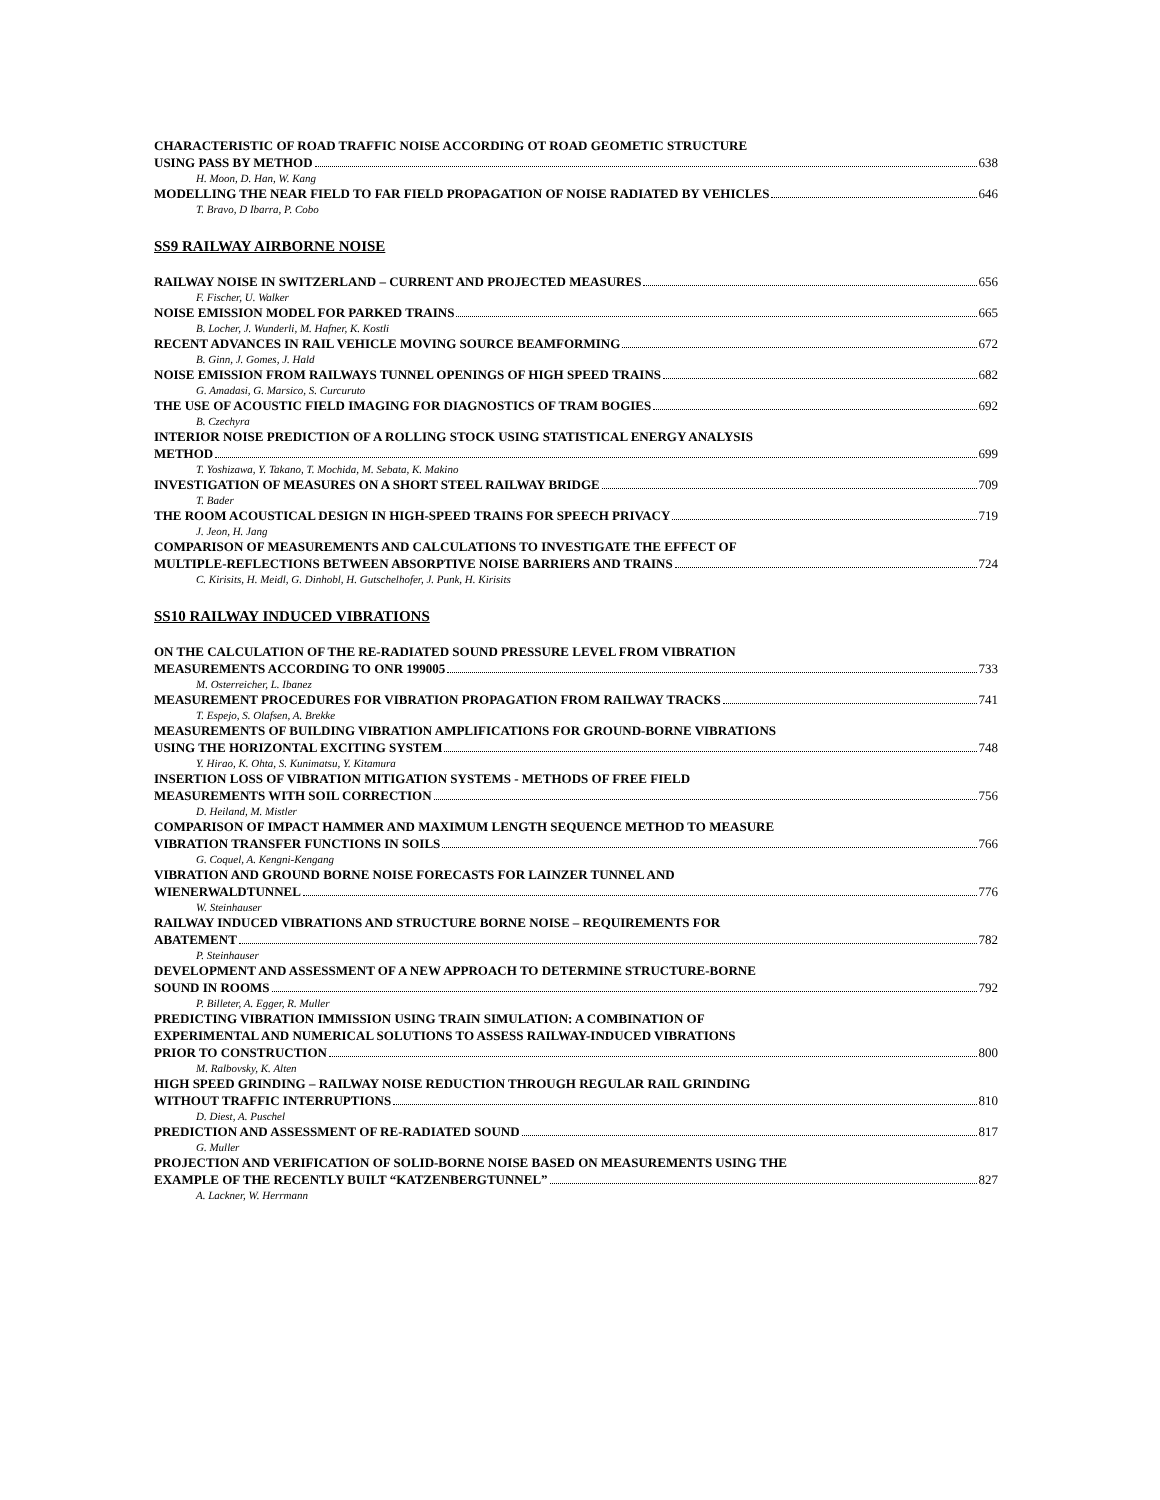CHARACTERISTIC OF ROAD TRAFFIC NOISE ACCORDING OT ROAD GEOMETIC STRUCTURE
USING PASS BY METHOD 638
H. Moon, D. Han, W. Kang
MODELLING THE NEAR FIELD TO FAR FIELD PROPAGATION OF NOISE RADIATED BY VEHICLES 646
T. Bravo, D Ibarra, P. Cobo
SS9 RAILWAY AIRBORNE NOISE
RAILWAY NOISE IN SWITZERLAND – CURRENT AND PROJECTED MEASURES 656
F. Fischer, U. Walker
NOISE EMISSION MODEL FOR PARKED TRAINS 665
B. Locher, J. Wunderli, M. Hafner, K. Kostli
RECENT ADVANCES IN RAIL VEHICLE MOVING SOURCE BEAMFORMING 672
B. Ginn, J. Gomes, J. Hald
NOISE EMISSION FROM RAILWAYS TUNNEL OPENINGS OF HIGH SPEED TRAINS 682
G. Amadasi, G. Marsico, S. Curcuruto
THE USE OF ACOUSTIC FIELD IMAGING FOR DIAGNOSTICS OF TRAM BOGIES 692
B. Czechyra
INTERIOR NOISE PREDICTION OF A ROLLING STOCK USING STATISTICAL ENERGY ANALYSIS
METHOD 699
T. Yoshizawa, Y. Takano, T. Mochida, M. Sebata, K. Makino
INVESTIGATION OF MEASURES ON A SHORT STEEL RAILWAY BRIDGE 709
T. Bader
THE ROOM ACOUSTICAL DESIGN IN HIGH-SPEED TRAINS FOR SPEECH PRIVACY 719
J. Jeon, H. Jang
COMPARISON OF MEASUREMENTS AND CALCULATIONS TO INVESTIGATE THE EFFECT OF
MULTIPLE-REFLECTIONS BETWEEN ABSORPTIVE NOISE BARRIERS AND TRAINS 724
C. Kirisits, H. Meidl, G. Dinhobl, H. Gutschelhofer, J. Punk, H. Kirisits
SS10 RAILWAY INDUCED VIBRATIONS
ON THE CALCULATION OF THE RE-RADIATED SOUND PRESSURE LEVEL FROM VIBRATION
MEASUREMENTS ACCORDING TO ONR 199005 733
M. Osterreicher, L. Ibanez
MEASUREMENT PROCEDURES FOR VIBRATION PROPAGATION FROM RAILWAY TRACKS 741
T. Espejo, S. Olafsen, A. Brekke
MEASUREMENTS OF BUILDING VIBRATION AMPLIFICATIONS FOR GROUND-BORNE VIBRATIONS
USING THE HORIZONTAL EXCITING SYSTEM 748
Y. Hirao, K. Ohta, S. Kunimatsu, Y. Kitamura
INSERTION LOSS OF VIBRATION MITIGATION SYSTEMS - METHODS OF FREE FIELD
MEASUREMENTS WITH SOIL CORRECTION 756
D. Heiland, M. Mistler
COMPARISON OF IMPACT HAMMER AND MAXIMUM LENGTH SEQUENCE METHOD TO MEASURE
VIBRATION TRANSFER FUNCTIONS IN SOILS 766
G. Coquel, A. Kengni-Kengang
VIBRATION AND GROUND BORNE NOISE FORECASTS FOR LAINZER TUNNEL AND
WIENERWALDTUNNEL 776
W. Steinhauser
RAILWAY INDUCED VIBRATIONS AND STRUCTURE BORNE NOISE – REQUIREMENTS FOR
ABATEMENT 782
P. Steinhauser
DEVELOPMENT AND ASSESSMENT OF A NEW APPROACH TO DETERMINE STRUCTURE-BORNE
SOUND IN ROOMS 792
P. Billeter, A. Egger, R. Muller
PREDICTING VIBRATION IMMISSION USING TRAIN SIMULATION: A COMBINATION OF
EXPERIMENTAL AND NUMERICAL SOLUTIONS TO ASSESS RAILWAY-INDUCED VIBRATIONS
PRIOR TO CONSTRUCTION 800
M. Ralbovsky, K. Alten
HIGH SPEED GRINDING – RAILWAY NOISE REDUCTION THROUGH REGULAR RAIL GRINDING
WITHOUT TRAFFIC INTERRUPTIONS 810
D. Diest, A. Puschel
PREDICTION AND ASSESSMENT OF RE-RADIATED SOUND 817
G. Muller
PROJECTION AND VERIFICATION OF SOLID-BORNE NOISE BASED ON MEASUREMENTS USING THE
EXAMPLE OF THE RECENTLY BUILT “KATZENBERGTUNNEL” 827
A. Lackner, W. Herrmann